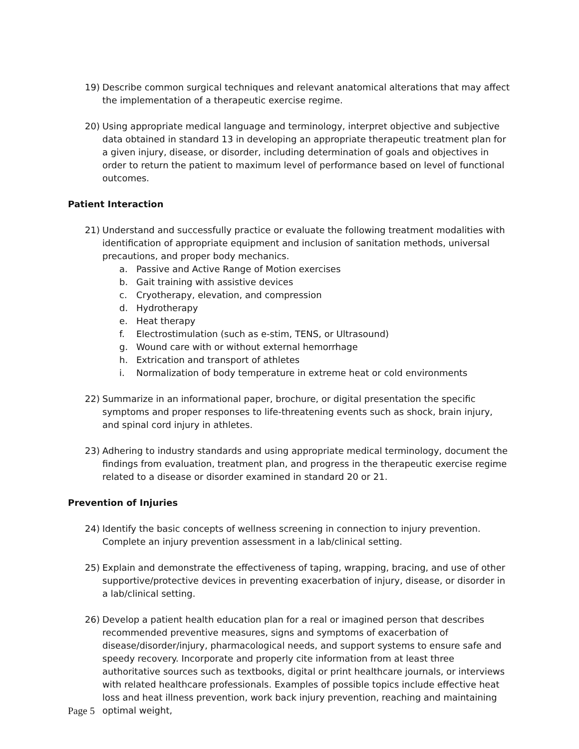19) Describe common surgical techniques and relevant anatomical alterations that may affect the implementation of a therapeutic exercise regime.
20) Using appropriate medical language and terminology, interpret objective and subjective data obtained in standard 13 in developing an appropriate therapeutic treatment plan for a given injury, disease, or disorder, including determination of goals and objectives in order to return the patient to maximum level of performance based on level of functional outcomes.
Patient Interaction
21) Understand and successfully practice or evaluate the following treatment modalities with identification of appropriate equipment and inclusion of sanitation methods, universal precautions, and proper body mechanics.
a. Passive and Active Range of Motion exercises
b. Gait training with assistive devices
c. Cryotherapy, elevation, and compression
d. Hydrotherapy
e. Heat therapy
f. Electrostimulation (such as e-stim, TENS, or Ultrasound)
g. Wound care with or without external hemorrhage
h. Extrication and transport of athletes
i. Normalization of body temperature in extreme heat or cold environments
22) Summarize in an informational paper, brochure, or digital presentation the specific symptoms and proper responses to life-threatening events such as shock, brain injury, and spinal cord injury in athletes.
23) Adhering to industry standards and using appropriate medical terminology, document the findings from evaluation, treatment plan, and progress in the therapeutic exercise regime related to a disease or disorder examined in standard 20 or 21.
Prevention of Injuries
24) Identify the basic concepts of wellness screening in connection to injury prevention. Complete an injury prevention assessment in a lab/clinical setting.
25) Explain and demonstrate the effectiveness of taping, wrapping, bracing, and use of other supportive/protective devices in preventing exacerbation of injury, disease, or disorder in a lab/clinical setting.
26) Develop a patient health education plan for a real or imagined person that describes recommended preventive measures, signs and symptoms of exacerbation of disease/disorder/injury, pharmacological needs, and support systems to ensure safe and speedy recovery. Incorporate and properly cite information from at least three authoritative sources such as textbooks, digital or print healthcare journals, or interviews with related healthcare professionals. Examples of possible topics include effective heat loss and heat illness prevention, work back injury prevention, reaching and maintaining optimal weight,
Page 5